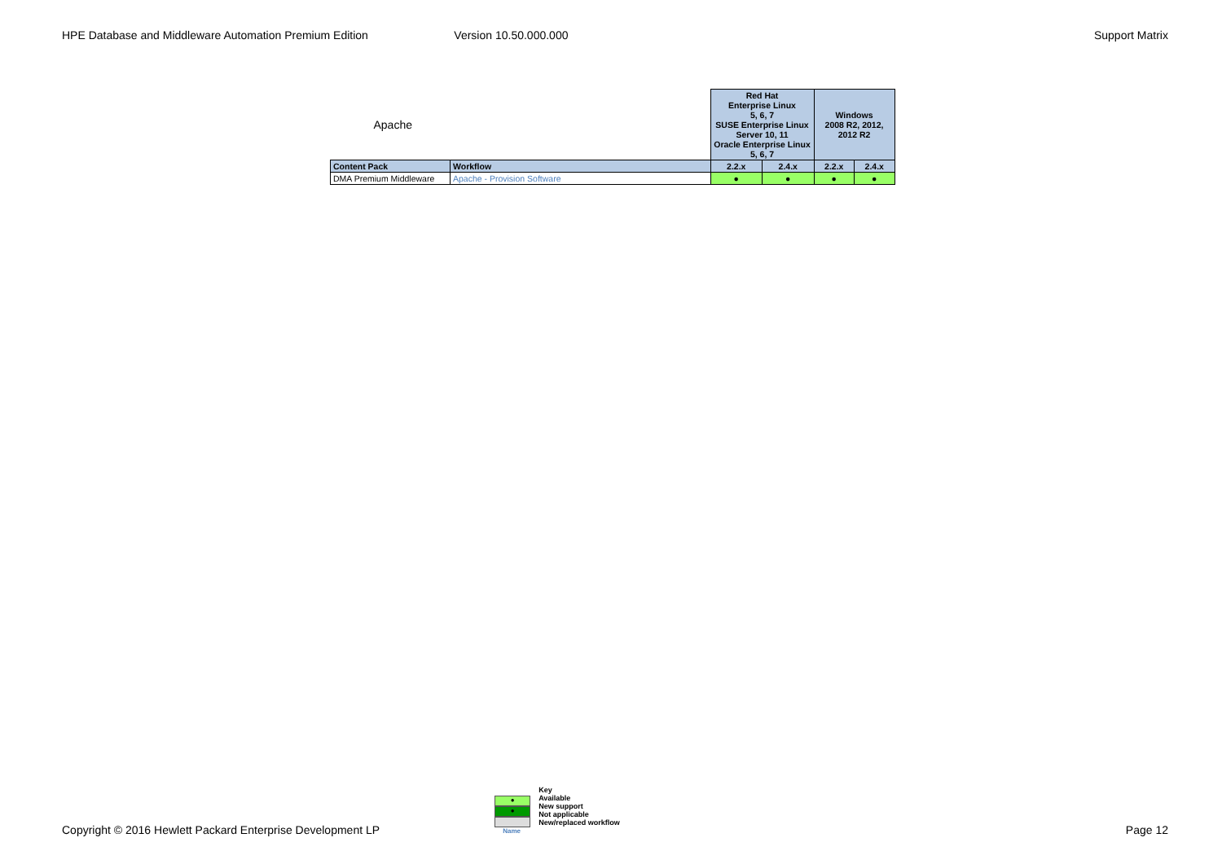HPE Database and Middleware Automation Premium Edition Version 10.50.000.000 Support Matrix
| Apache | | Red Hat Enterprise Linux 5, 6, 7 SUSE Enterprise Linux Server 10, 11 Oracle Enterprise Linux 5, 6, 7 | | Windows 2008 R2, 2012, 2012 R2 | |
| Content Pack | Workflow | 2.2.x | 2.4.x | 2.2.x | 2.4.x |
| DMA Premium Middleware | Apache - Provision Software | ● | ● | ● | ● |
Copyright © 2016 Hewlett Packard Enterprise Development LP
●
●
Name
Key
Available
New support
Not applicable
New/replaced workflow
Page 12